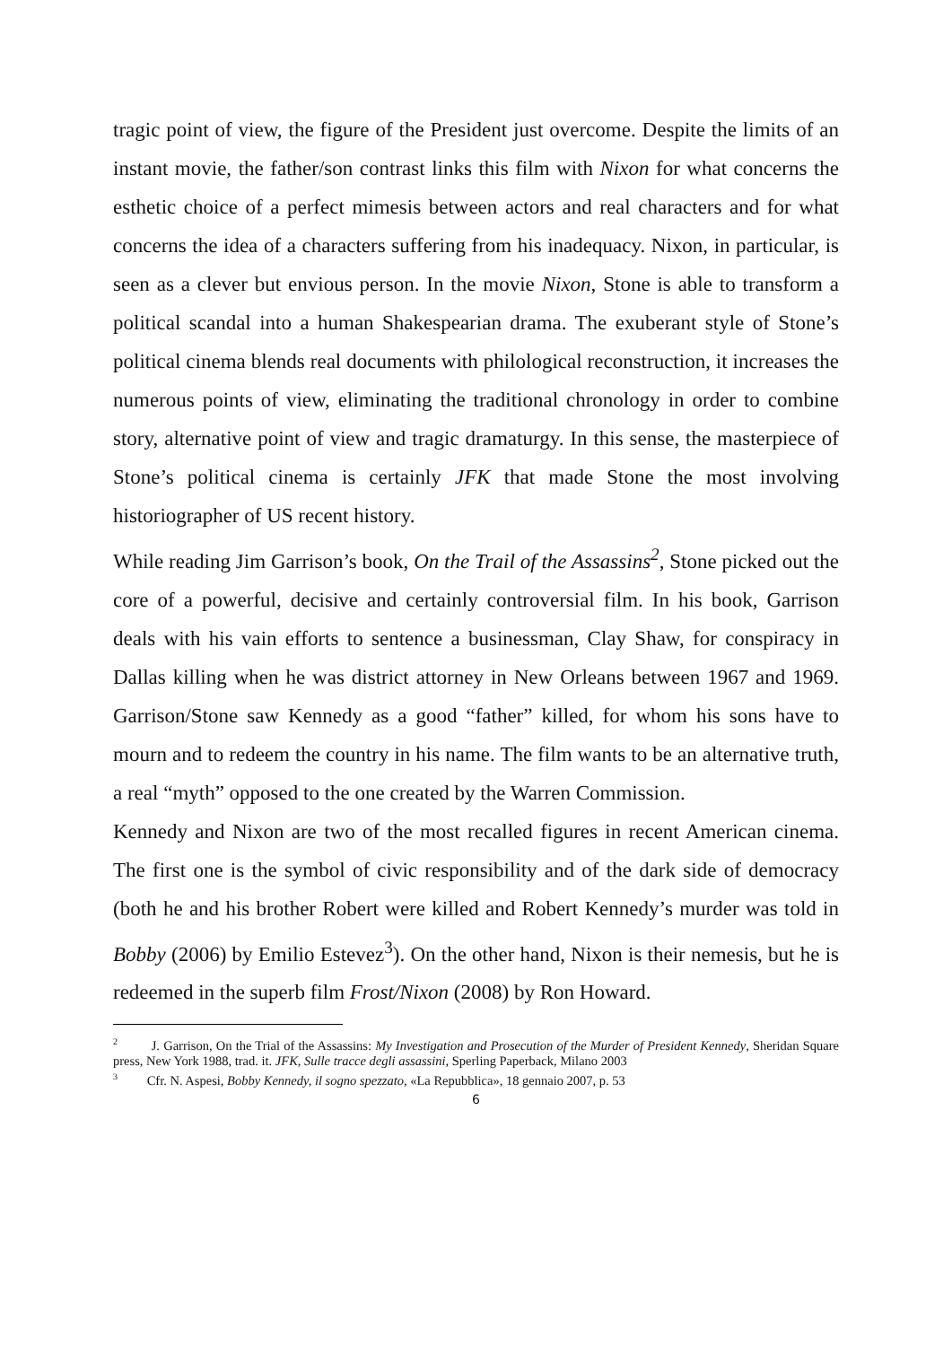tragic point of view, the figure of the President just overcome. Despite the limits of an instant movie, the father/son contrast links this film with Nixon for what concerns the esthetic choice of a perfect mimesis between actors and real characters and for what concerns the idea of a characters suffering from his inadequacy. Nixon, in particular, is seen as a clever but envious person. In the movie Nixon, Stone is able to transform a political scandal into a human Shakespearian drama. The exuberant style of Stone’s political cinema blends real documents with philological reconstruction, it increases the numerous points of view, eliminating the traditional chronology in order to combine story, alternative point of view and tragic dramaturgy. In this sense, the masterpiece of Stone’s political cinema is certainly JFK that made Stone the most involving historiographer of US recent history.
While reading Jim Garrison’s book, On the Trail of the Assassins<sup>2</sup>, Stone picked out the core of a powerful, decisive and certainly controversial film. In his book, Garrison deals with his vain efforts to sentence a businessman, Clay Shaw, for conspiracy in Dallas killing when he was district attorney in New Orleans between 1967 and 1969. Garrison/Stone saw Kennedy as a good “father” killed, for whom his sons have to mourn and to redeem the country in his name. The film wants to be an alternative truth, a real “myth” opposed to the one created by the Warren Commission.
Kennedy and Nixon are two of the most recalled figures in recent American cinema. The first one is the symbol of civic responsibility and of the dark side of democracy (both he and his brother Robert were killed and Robert Kennedy’s murder was told in Bobby (2006) by Emilio Estevez<sup>3</sup>). On the other hand, Nixon is their nemesis, but he is redeemed in the superb film Frost/Nixon (2008) by Ron Howard.
<sup>2</sup> J. Garrison, On the Trial of the Assassins: My Investigation and Prosecution of the Murder of President Kennedy, Sheridan Square press, New York 1988, trad. it. JFK, Sulle tracce degli assassini, Sperling Paperback, Milano 2003
<sup>3</sup> Cfr. N. Aspesi, Bobby Kennedy, il sogno spezzato, «La Repubblica», 18 gennaio 2007, p. 53
6